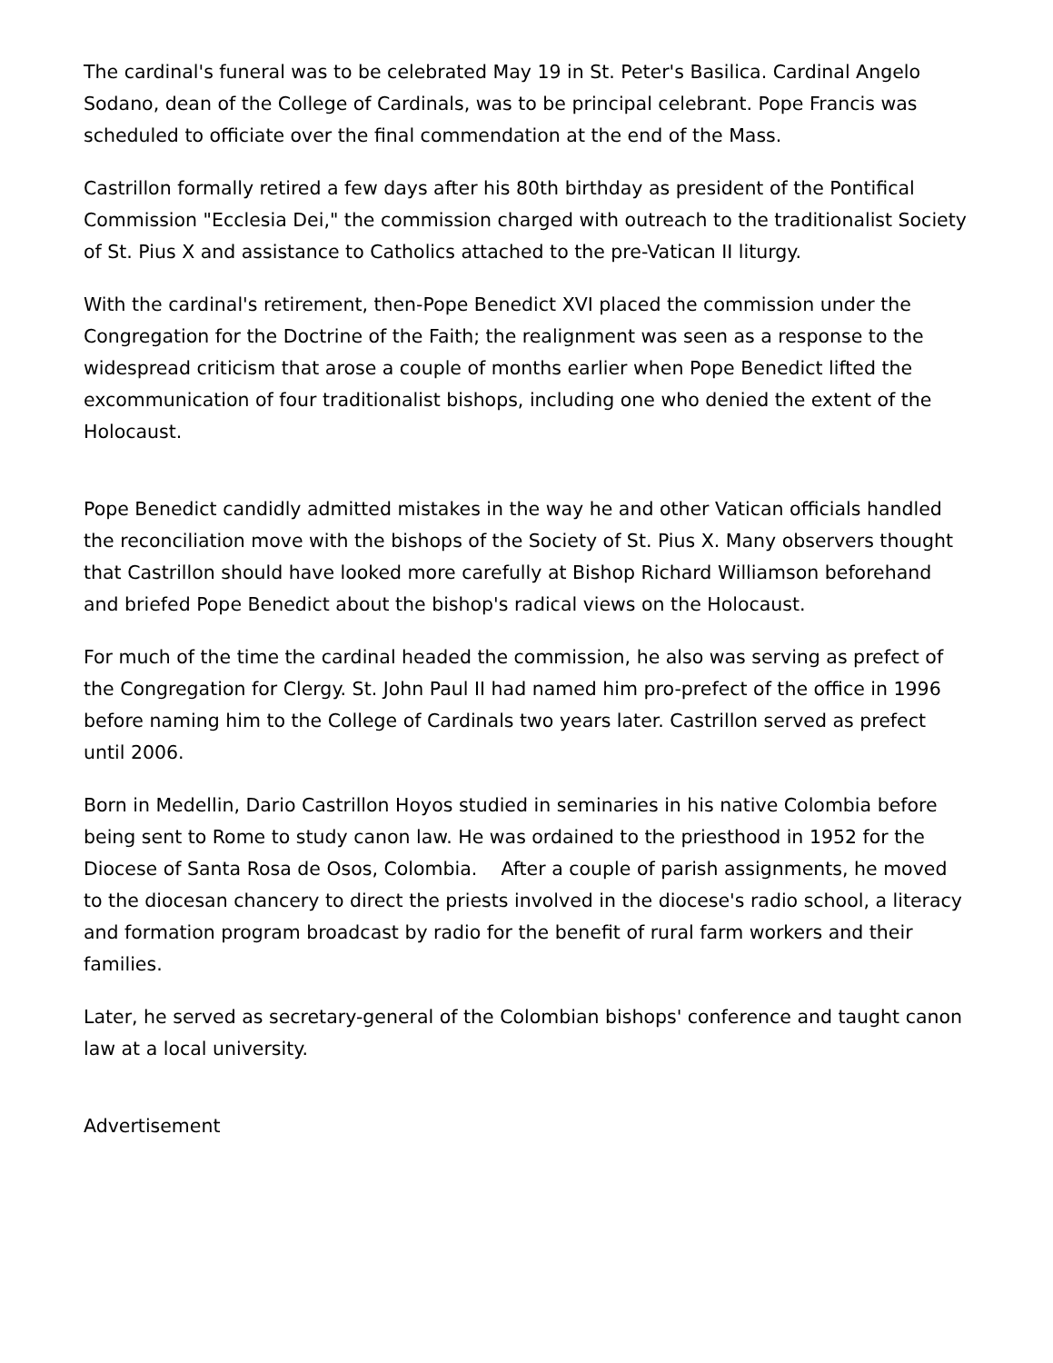The cardinal's funeral was to be celebrated May 19 in St. Peter's Basilica. Cardinal Angelo Sodano, dean of the College of Cardinals, was to be principal celebrant. Pope Francis was scheduled to officiate over the final commendation at the end of the Mass.
Castrillon formally retired a few days after his 80th birthday as president of the Pontifical Commission "Ecclesia Dei," the commission charged with outreach to the traditionalist Society of St. Pius X and assistance to Catholics attached to the pre-Vatican II liturgy.
With the cardinal's retirement, then-Pope Benedict XVI placed the commission under the Congregation for the Doctrine of the Faith; the realignment was seen as a response to the widespread criticism that arose a couple of months earlier when Pope Benedict lifted the excommunication of four traditionalist bishops, including one who denied the extent of the Holocaust.
Pope Benedict candidly admitted mistakes in the way he and other Vatican officials handled the reconciliation move with the bishops of the Society of St. Pius X. Many observers thought that Castrillon should have looked more carefully at Bishop Richard Williamson beforehand and briefed Pope Benedict about the bishop's radical views on the Holocaust.
For much of the time the cardinal headed the commission, he also was serving as prefect of the Congregation for Clergy. St. John Paul II had named him pro-prefect of the office in 1996 before naming him to the College of Cardinals two years later. Castrillon served as prefect until 2006.
Born in Medellin, Dario Castrillon Hoyos studied in seminaries in his native Colombia before being sent to Rome to study canon law. He was ordained to the priesthood in 1952 for the Diocese of Santa Rosa de Osos, Colombia. After a couple of parish assignments, he moved to the diocesan chancery to direct the priests involved in the diocese's radio school, a literacy and formation program broadcast by radio for the benefit of rural farm workers and their families.
Later, he served as secretary-general of the Colombian bishops' conference and taught canon law at a local university.
Advertisement